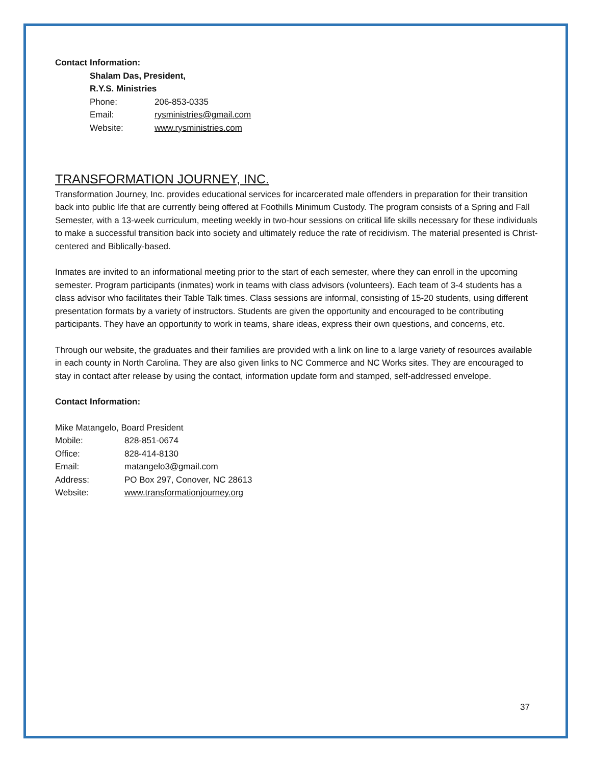Contact Information:
Shalam Das, President,
R.Y.S. Ministries
Phone: 206-853-0335
Email: rysministries@gmail.com
Website: www.rysministries.com
TRANSFORMATION JOURNEY, INC.
Transformation Journey, Inc. provides educational services for incarcerated male offenders in preparation for their transition back into public life that are currently being offered at Foothills Minimum Custody. The program consists of a Spring and Fall Semester, with a 13-week curriculum, meeting weekly in two-hour sessions on critical life skills necessary for these individuals to make a successful transition back into society and ultimately reduce the rate of recidivism. The material presented is Christ-centered and Biblically-based.
Inmates are invited to an informational meeting prior to the start of each semester, where they can enroll in the upcoming semester. Program participants (inmates) work in teams with class advisors (volunteers). Each team of 3-4 students has a class advisor who facilitates their Table Talk times. Class sessions are informal, consisting of 15-20 students, using different presentation formats by a variety of instructors. Students are given the opportunity and encouraged to be contributing participants. They have an opportunity to work in teams, share ideas, express their own questions, and concerns, etc.
Through our website, the graduates and their families are provided with a link on line to a large variety of resources available in each county in North Carolina. They are also given links to NC Commerce and NC Works sites. They are encouraged to stay in contact after release by using the contact, information update form and stamped, self-addressed envelope.
Contact Information:
Mike Matangelo, Board President
Mobile: 828-851-0674
Office: 828-414-8130
Email: matangelo3@gmail.com
Address: PO Box 297, Conover, NC 28613
Website: www.transformationjourney.org
37